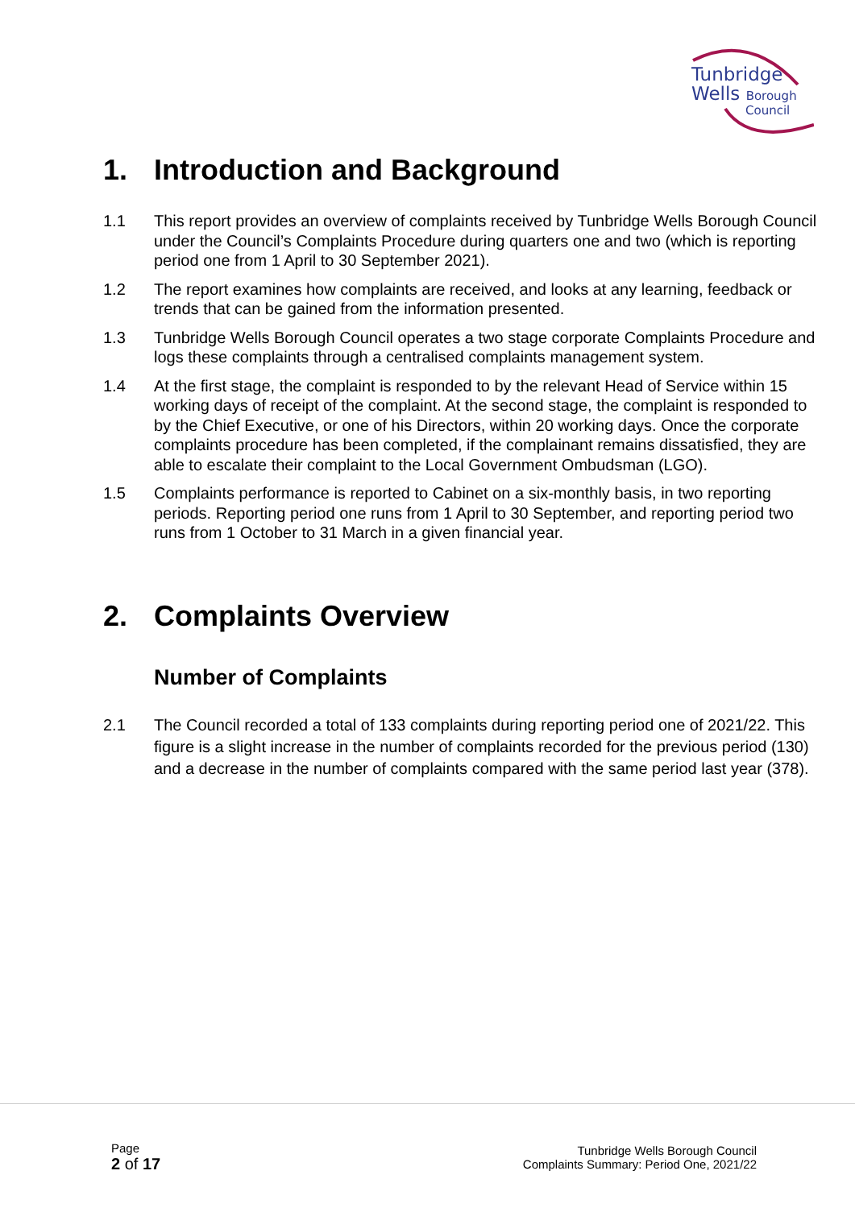Tunbridge
Wells Borough
Council
1. Introduction and Background
1.1 This report provides an overview of complaints received by Tunbridge Wells Borough Council under the Council’s Complaints Procedure during quarters one and two (which is reporting period one from 1 April to 30 September 2021).
1.2 The report examines how complaints are received, and looks at any learning, feedback or trends that can be gained from the information presented.
1.3 Tunbridge Wells Borough Council operates a two stage corporate Complaints Procedure and logs these complaints through a centralised complaints management system.
1.4 At the first stage, the complaint is responded to by the relevant Head of Service within 15 working days of receipt of the complaint. At the second stage, the complaint is responded to by the Chief Executive, or one of his Directors, within 20 working days. Once the corporate complaints procedure has been completed, if the complainant remains dissatisfied, they are able to escalate their complaint to the Local Government Ombudsman (LGO).
1.5 Complaints performance is reported to Cabinet on a six-monthly basis, in two reporting periods. Reporting period one runs from 1 April to 30 September, and reporting period two runs from 1 October to 31 March in a given financial year.
2. Complaints Overview
Number of Complaints
2.1 The Council recorded a total of 133 complaints during reporting period one of 2021/22. This figure is a slight increase in the number of complaints recorded for the previous period (130) and a decrease in the number of complaints compared with the same period last year (378).
Page
2 of 17
Tunbridge Wells Borough Council
Complaints Summary: Period One, 2021/22